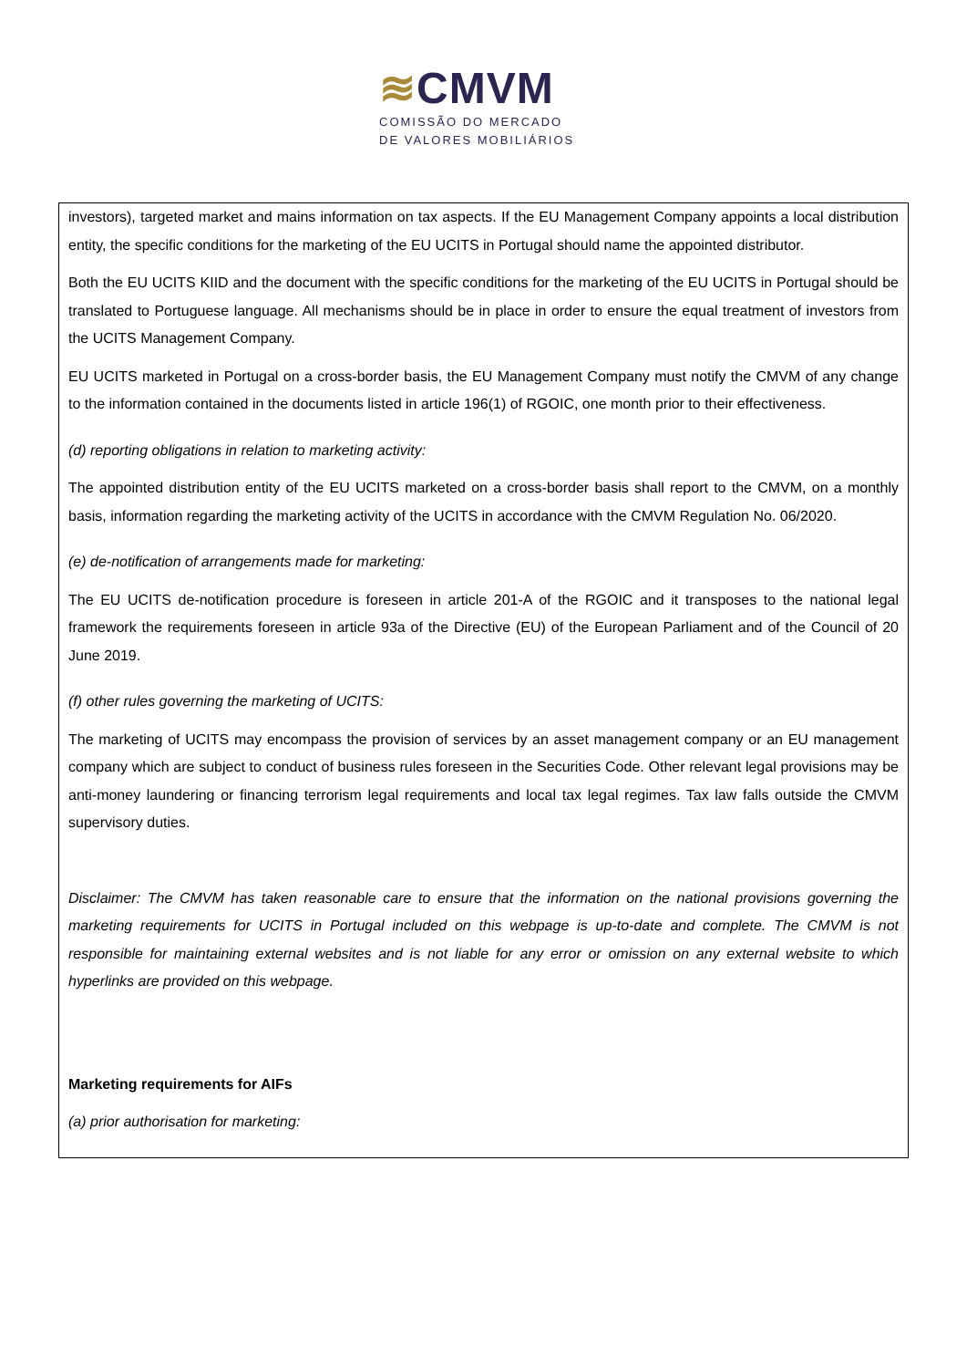≋CMVM
COMISSÃO DO MERCADO
DE VALORES MOBILIÁRIOS
investors), targeted market and mains information on tax aspects. If the EU Management Company appoints a local distribution entity, the specific conditions for the marketing of the EU UCITS in Portugal should name the appointed distributor.
Both the EU UCITS KIID and the document with the specific conditions for the marketing of the EU UCITS in Portugal should be translated to Portuguese language. All mechanisms should be in place in order to ensure the equal treatment of investors from the UCITS Management Company.
EU UCITS marketed in Portugal on a cross-border basis, the EU Management Company must notify the CMVM of any change to the information contained in the documents listed in article 196(1) of RGOIC, one month prior to their effectiveness.
(d) reporting obligations in relation to marketing activity:
The appointed distribution entity of the EU UCITS marketed on a cross-border basis shall report to the CMVM, on a monthly basis, information regarding the marketing activity of the UCITS in accordance with the CMVM Regulation No. 06/2020.
(e) de-notification of arrangements made for marketing:
The EU UCITS de-notification procedure is foreseen in article 201-A of the RGOIC and it transposes to the national legal framework the requirements foreseen in article 93a of the Directive (EU) of the European Parliament and of the Council of 20 June 2019.
(f) other rules governing the marketing of UCITS:
The marketing of UCITS may encompass the provision of services by an asset management company or an EU management company which are subject to conduct of business rules foreseen in the Securities Code. Other relevant legal provisions may be anti-money laundering or financing terrorism legal requirements and local tax legal regimes. Tax law falls outside the CMVM supervisory duties.
Disclaimer: The CMVM has taken reasonable care to ensure that the information on the national provisions governing the marketing requirements for UCITS in Portugal included on this webpage is up-to-date and complete. The CMVM is not responsible for maintaining external websites and is not liable for any error or omission on any external website to which hyperlinks are provided on this webpage.
Marketing requirements for AIFs
(a) prior authorisation for marketing: